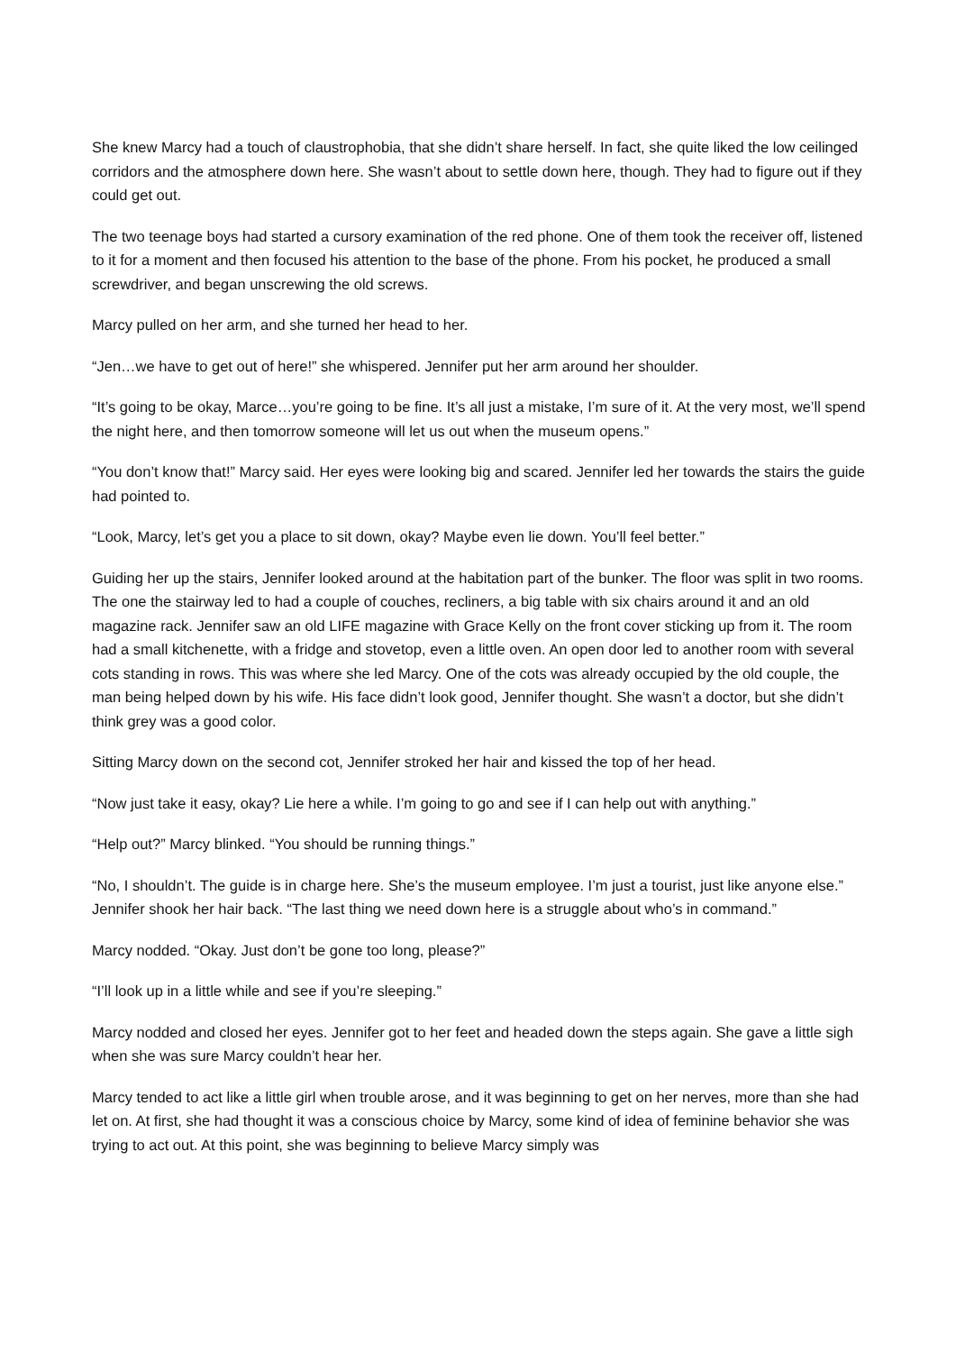She knew Marcy had a touch of claustrophobia, that she didn’t share herself. In fact, she quite liked the low ceilinged corridors and the atmosphere down here. She wasn’t about to settle down here, though. They had to figure out if they could get out.
The two teenage boys had started a cursory examination of the red phone. One of them took the receiver off, listened to it for a moment and then focused his attention to the base of the phone. From his pocket, he produced a small screwdriver, and began unscrewing the old screws.
Marcy pulled on her arm, and she turned her head to her.
“Jen…we have to get out of here!” she whispered. Jennifer put her arm around her shoulder.
“It’s going to be okay, Marce…you’re going to be fine. It’s all just a mistake, I’m sure of it. At the very most, we’ll spend the night here, and then tomorrow someone will let us out when the museum opens.”
“You don’t know that!” Marcy said. Her eyes were looking big and scared. Jennifer led her towards the stairs the guide had pointed to.
“Look, Marcy, let’s get you a place to sit down, okay? Maybe even lie down. You’ll feel better.”
Guiding her up the stairs, Jennifer looked around at the habitation part of the bunker. The floor was split in two rooms. The one the stairway led to had a couple of couches, recliners, a big table with six chairs around it and an old magazine rack. Jennifer saw an old LIFE magazine with Grace Kelly on the front cover sticking up from it. The room had a small kitchenette, with a fridge and stovetop, even a little oven. An open door led to another room with several cots standing in rows. This was where she led Marcy. One of the cots was already occupied by the old couple, the man being helped down by his wife. His face didn’t look good, Jennifer thought. She wasn’t a doctor, but she didn’t think grey was a good color.
Sitting Marcy down on the second cot, Jennifer stroked her hair and kissed the top of her head.
“Now just take it easy, okay? Lie here a while. I’m going to go and see if I can help out with anything.”
“Help out?” Marcy blinked. “You should be running things.”
“No, I shouldn’t. The guide is in charge here. She’s the museum employee. I’m just a tourist, just like anyone else.” Jennifer shook her hair back. “The last thing we need down here is a struggle about who’s in command.”
Marcy nodded. “Okay. Just don’t be gone too long, please?”
“I’ll look up in a little while and see if you’re sleeping.”
Marcy nodded and closed her eyes. Jennifer got to her feet and headed down the steps again. She gave a little sigh when she was sure Marcy couldn’t hear her.
Marcy tended to act like a little girl when trouble arose, and it was beginning to get on her nerves, more than she had let on. At first, she had thought it was a conscious choice by Marcy, some kind of idea of feminine behavior she was trying to act out. At this point, she was beginning to believe Marcy simply was